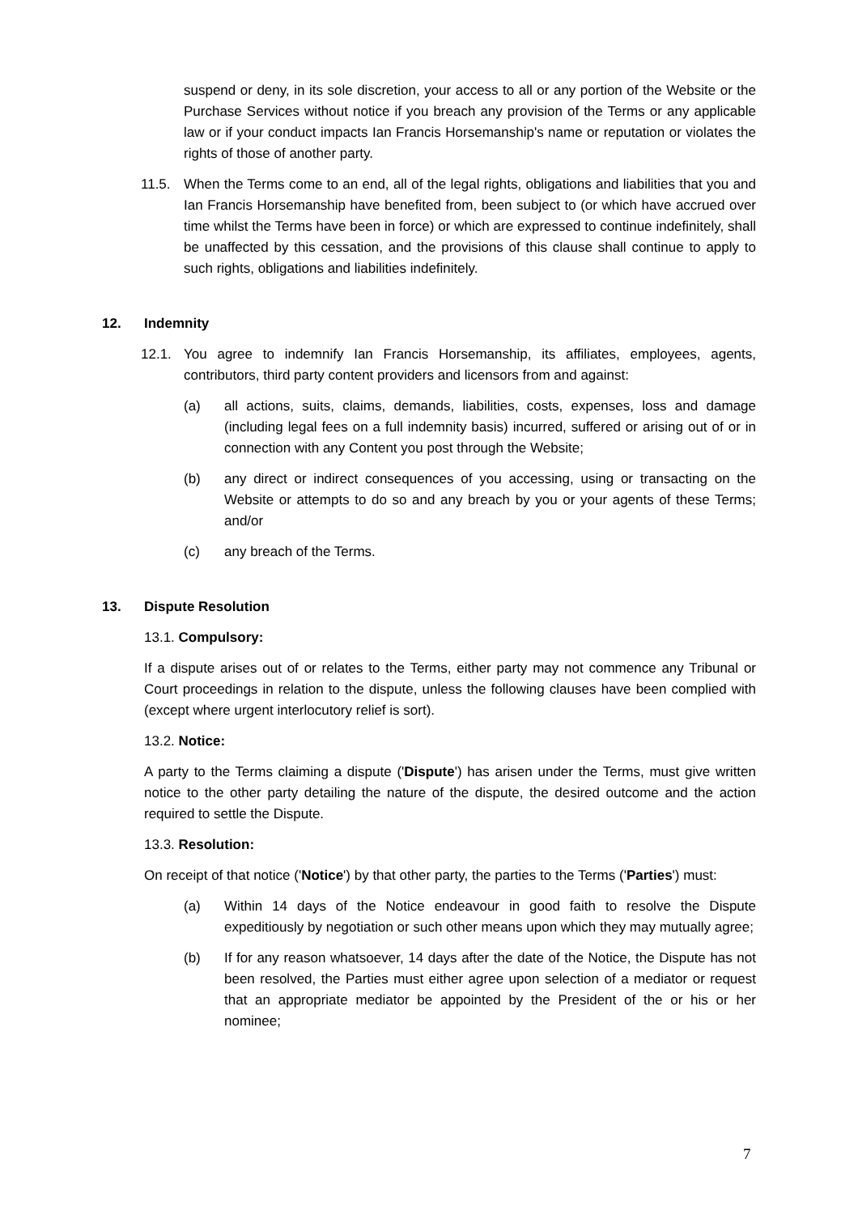suspend or deny, in its sole discretion, your access to all or any portion of the Website or the Purchase Services without notice if you breach any provision of the Terms or any applicable law or if your conduct impacts Ian Francis Horsemanship's name or reputation or violates the rights of those of another party.
11.5. When the Terms come to an end, all of the legal rights, obligations and liabilities that you and Ian Francis Horsemanship have benefited from, been subject to (or which have accrued over time whilst the Terms have been in force) or which are expressed to continue indefinitely, shall be unaffected by this cessation, and the provisions of this clause shall continue to apply to such rights, obligations and liabilities indefinitely.
12. Indemnity
12.1. You agree to indemnify Ian Francis Horsemanship, its affiliates, employees, agents, contributors, third party content providers and licensors from and against:
(a) all actions, suits, claims, demands, liabilities, costs, expenses, loss and damage (including legal fees on a full indemnity basis) incurred, suffered or arising out of or in connection with any Content you post through the Website;
(b) any direct or indirect consequences of you accessing, using or transacting on the Website or attempts to do so and any breach by you or your agents of these Terms; and/or
(c) any breach of the Terms.
13. Dispute Resolution
13.1. Compulsory:
If a dispute arises out of or relates to the Terms, either party may not commence any Tribunal or Court proceedings in relation to the dispute, unless the following clauses have been complied with (except where urgent interlocutory relief is sort).
13.2. Notice:
A party to the Terms claiming a dispute ('Dispute') has arisen under the Terms, must give written notice to the other party detailing the nature of the dispute, the desired outcome and the action required to settle the Dispute.
13.3. Resolution:
On receipt of that notice ('Notice') by that other party, the parties to the Terms ('Parties') must:
(a) Within 14 days of the Notice endeavour in good faith to resolve the Dispute expeditiously by negotiation or such other means upon which they may mutually agree;
(b) If for any reason whatsoever, 14 days after the date of the Notice, the Dispute has not been resolved, the Parties must either agree upon selection of a mediator or request that an appropriate mediator be appointed by the President of the or his or her nominee;
7